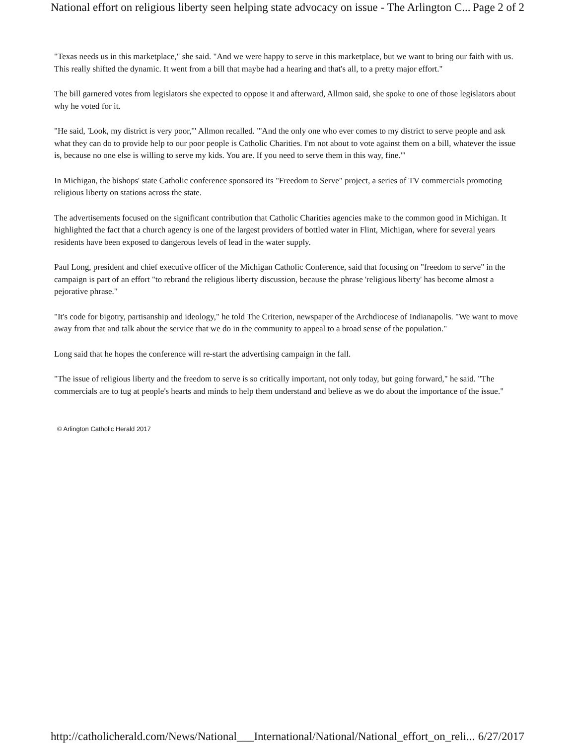National effort on religious liberty seen helping state advocacy on issue - The Arlington C... Page 2 of 2
"Texas needs us in this marketplace," she said. "And we were happy to serve in this marketplace, but we want to bring our faith with us. This really shifted the dynamic. It went from a bill that maybe had a hearing and that's all, to a pretty major effort."
The bill garnered votes from legislators she expected to oppose it and afterward, Allmon said, she spoke to one of those legislators about why he voted for it.
"He said, 'Look, my district is very poor,'" Allmon recalled. "'And the only one who ever comes to my district to serve people and ask what they can do to provide help to our poor people is Catholic Charities. I'm not about to vote against them on a bill, whatever the issue is, because no one else is willing to serve my kids. You are. If you need to serve them in this way, fine.'"
In Michigan, the bishops' state Catholic conference sponsored its "Freedom to Serve" project, a series of TV commercials promoting religious liberty on stations across the state.
The advertisements focused on the significant contribution that Catholic Charities agencies make to the common good in Michigan. It highlighted the fact that a church agency is one of the largest providers of bottled water in Flint, Michigan, where for several years residents have been exposed to dangerous levels of lead in the water supply.
Paul Long, president and chief executive officer of the Michigan Catholic Conference, said that focusing on "freedom to serve" in the campaign is part of an effort "to rebrand the religious liberty discussion, because the phrase 'religious liberty' has become almost a pejorative phrase."
"It's code for bigotry, partisanship and ideology," he told The Criterion, newspaper of the Archdiocese of Indianapolis. "We want to move away from that and talk about the service that we do in the community to appeal to a broad sense of the population."
Long said that he hopes the conference will re-start the advertising campaign in the fall.
"The issue of religious liberty and the freedom to serve is so critically important, not only today, but going forward," he said. "The commercials are to tug at people's hearts and minds to help them understand and believe as we do about the importance of the issue."
© Arlington Catholic Herald 2017
http://catholicherald.com/News/National___International/National/National_effort_on_reli... 6/27/2017